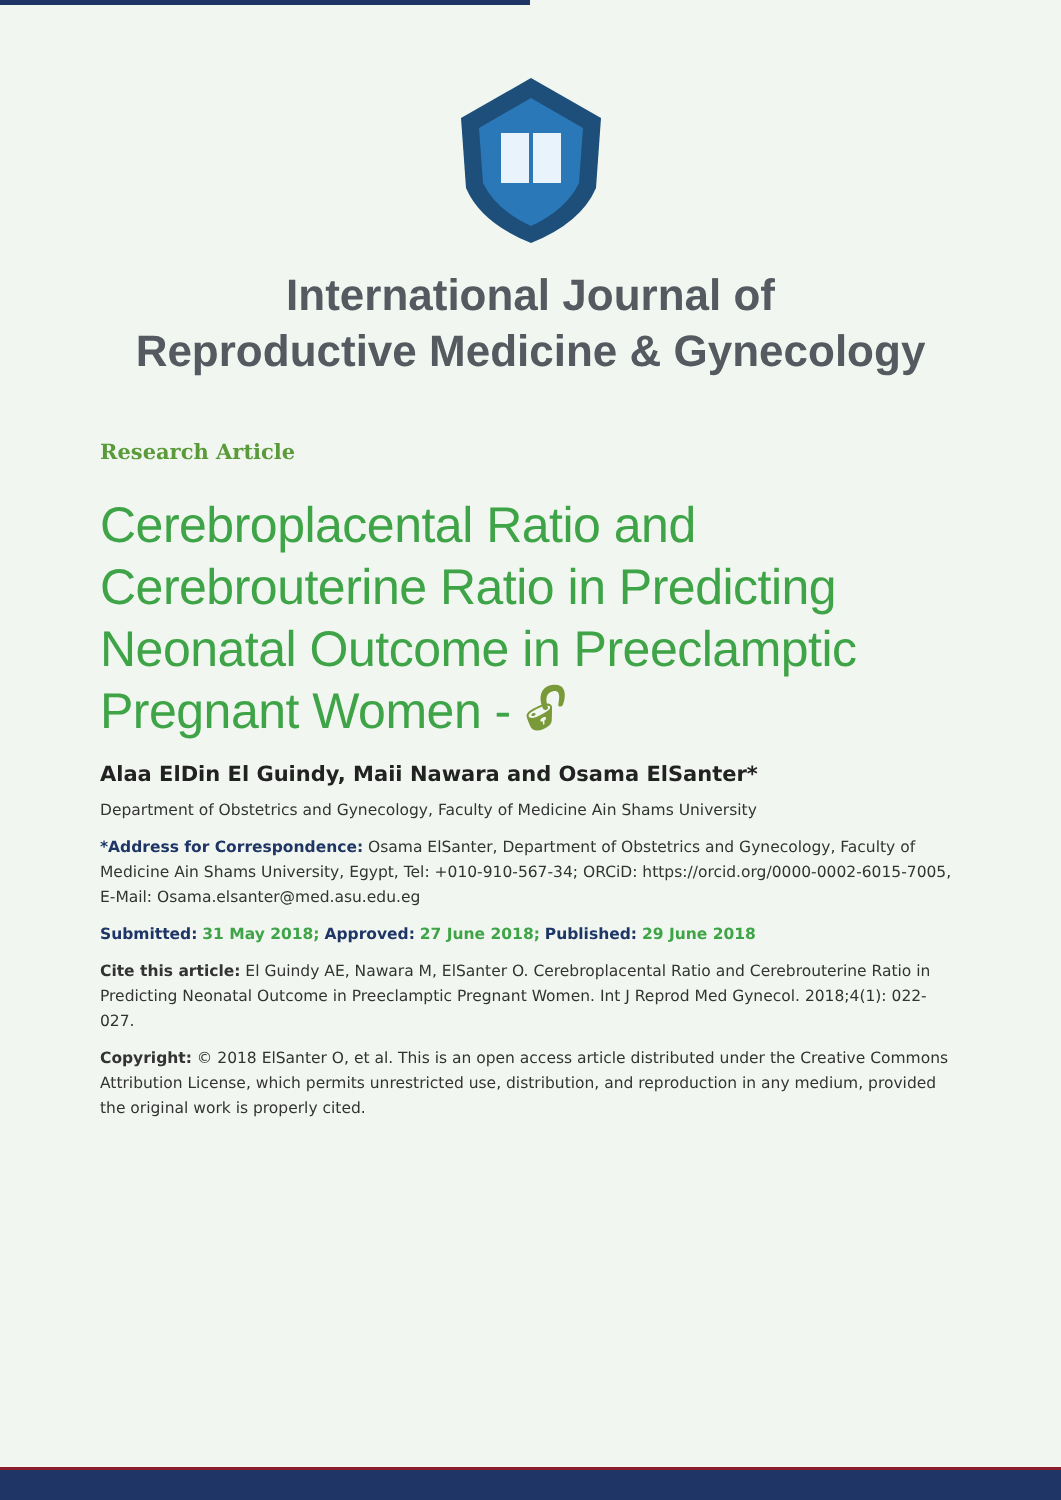International Journal of
Reproductive Medicine & Gynecology
Research Article
Cerebroplacental Ratio and Cerebrouterine Ratio in Predicting Neonatal Outcome in Preeclamptic Pregnant Women - 🔓︎
Alaa ElDin El Guindy, Maii Nawara and Osama ElSanter*
Department of Obstetrics and Gynecology, Faculty of Medicine Ain Shams University
*Address for Correspondence: Osama ElSanter, Department of Obstetrics and Gynecology, Faculty of Medicine Ain Shams University, Egypt, Tel: +010-910-567-34; ORCiD: https://orcid.org/0000-0002-6015-7005, E-Mail: Osama.elsanter@med.asu.edu.eg
Submitted: 31 May 2018; Approved: 27 June 2018; Published: 29 June 2018
Cite this article: El Guindy AE, Nawara M, ElSanter O. Cerebroplacental Ratio and Cerebrouterine Ratio in Predicting Neonatal Outcome in Preeclamptic Pregnant Women. Int J Reprod Med Gynecol. 2018;4(1): 022-027.
Copyright: © 2018 ElSanter O, et al. This is an open access article distributed under the Creative Commons Attribution License, which permits unrestricted use, distribution, and reproduction in any medium, provided the original work is properly cited.